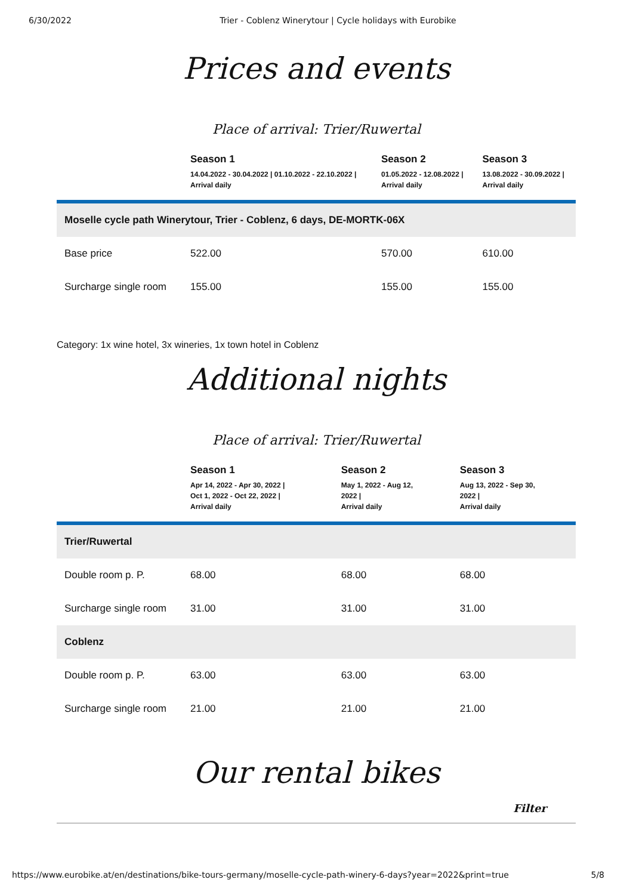6/30/2022 Trier - Coblenz Winerytour | Cycle holidays with Eurobike
Prices and events
Place of arrival: Trier/Ruwertal
| | Season 1 14.04.2022 - 30.04.2022 / 01.10.2022 - 22.10.2022 / Arrival daily | Season 2 01.05.2022 - 12.08.2022 / Arrival daily | Season 3 13.08.2022 - 30.09.2022 / Arrival daily |
| --- | --- | --- | --- |
| Moselle cycle path Winerytour, Trier - Coblenz, 6 days, DE-MORTK-06X | | | |
| Base price | 522.00 | 570.00 | 610.00 |
| Surcharge single room | 155.00 | 155.00 | 155.00 |
Category: 1x wine hotel, 3x wineries, 1x town hotel in Coblenz
Additional nights
Place of arrival: Trier/Ruwertal
| | Season 1 Apr 14, 2022 - Apr 30, 2022 / Oct 1, 2022 - Oct 22, 2022 / Arrival daily | Season 2 May 1, 2022 - Aug 12, 2022 / Arrival daily | Season 3 Aug 13, 2022 - Sep 30, 2022 / Arrival daily |
| --- | --- | --- | --- |
| Trier/Ruwertal | | | |
| Double room p. P. | 68.00 | 68.00 | 68.00 |
| Surcharge single room | 31.00 | 31.00 | 31.00 |
| Coblenz | | | |
| Double room p. P. | 63.00 | 63.00 | 63.00 |
| Surcharge single room | 21.00 | 21.00 | 21.00 |
Our rental bikes
Filter
https://www.eurobike.at/en/destinations/bike-tours-germany/moselle-cycle-path-winery-6-days?year=2022&print=true 5/8